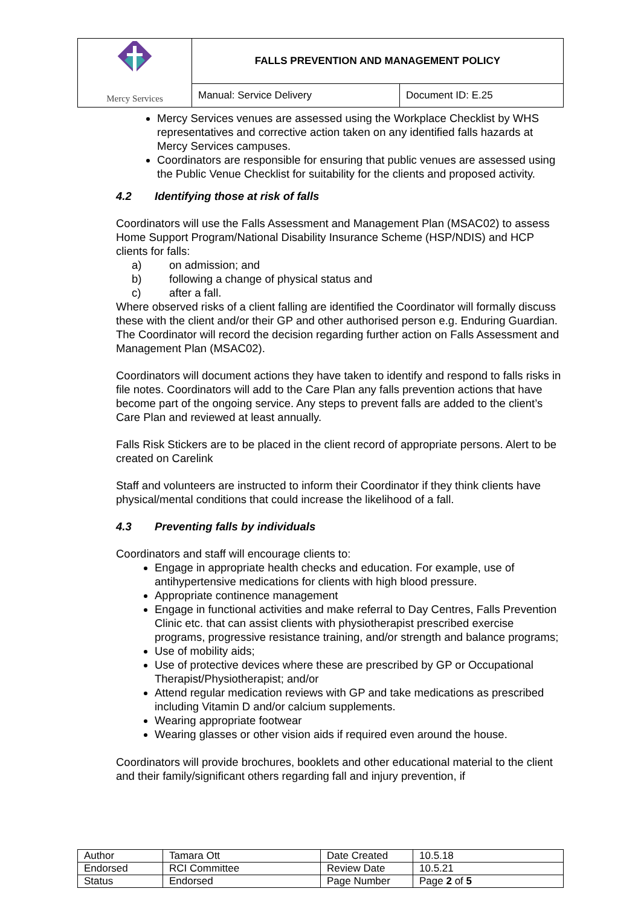| Mercy Services | FALLS PREVENTION AND MANAGEMENT POLICY | |
| | Manual: Service Delivery | Document ID: E.25 |
Mercy Services venues are assessed using the Workplace Checklist by WHS representatives and corrective action taken on any identified falls hazards at Mercy Services campuses.
Coordinators are responsible for ensuring that public venues are assessed using the Public Venue Checklist for suitability for the clients and proposed activity.
4.2 Identifying those at risk of falls
Coordinators will use the Falls Assessment and Management Plan (MSAC02) to assess Home Support Program/National Disability Insurance Scheme (HSP/NDIS) and HCP clients for falls:
a) on admission; and
b) following a change of physical status and
c) after a fall.
Where observed risks of a client falling are identified the Coordinator will formally discuss these with the client and/or their GP and other authorised person e.g. Enduring Guardian. The Coordinator will record the decision regarding further action on Falls Assessment and Management Plan (MSAC02).
Coordinators will document actions they have taken to identify and respond to falls risks in file notes. Coordinators will add to the Care Plan any falls prevention actions that have become part of the ongoing service. Any steps to prevent falls are added to the client’s Care Plan and reviewed at least annually.
Falls Risk Stickers are to be placed in the client record of appropriate persons. Alert to be created on Carelink
Staff and volunteers are instructed to inform their Coordinator if they think clients have physical/mental conditions that could increase the likelihood of a fall.
4.3 Preventing falls by individuals
Coordinators and staff will encourage clients to:
Engage in appropriate health checks and education. For example, use of antihypertensive medications for clients with high blood pressure.
Appropriate continence management
Engage in functional activities and make referral to Day Centres, Falls Prevention Clinic etc. that can assist clients with physiotherapist prescribed exercise programs, progressive resistance training, and/or strength and balance programs;
Use of mobility aids;
Use of protective devices where these are prescribed by GP or Occupational Therapist/Physiotherapist; and/or
Attend regular medication reviews with GP and take medications as prescribed including Vitamin D and/or calcium supplements.
Wearing appropriate footwear
Wearing glasses or other vision aids if required even around the house.
Coordinators will provide brochures, booklets and other educational material to the client and their family/significant others regarding fall and injury prevention, if
| Author | Tamara Ott | Date Created | 10.5.18 |
| Endorsed | RCI Committee | Review Date | 10.5.21 |
| Status | Endorsed | Page Number | Page 2 of 5 |